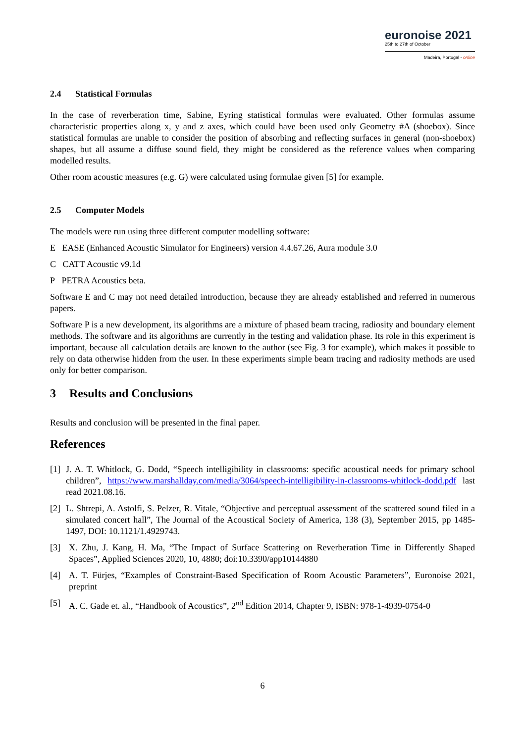euronoise 2021
25th to 27th of October
Madeira, Portugal - online
2.4 Statistical Formulas
In the case of reverberation time, Sabine, Eyring statistical formulas were evaluated. Other formulas assume characteristic properties along x, y and z axes, which could have been used only Geometry #A (shoebox). Since statistical formulas are unable to consider the position of absorbing and reflecting surfaces in general (non-shoebox) shapes, but all assume a diffuse sound field, they might be considered as the reference values when comparing modelled results.
Other room acoustic measures (e.g. G) were calculated using formulae given [5] for example.
2.5 Computer Models
The models were run using three different computer modelling software:
E EASE (Enhanced Acoustic Simulator for Engineers) version 4.4.67.26, Aura module 3.0
C CATT Acoustic v9.1d
P PETRA Acoustics beta.
Software E and C may not need detailed introduction, because they are already established and referred in numerous papers.
Software P is a new development, its algorithms are a mixture of phased beam tracing, radiosity and boundary element methods. The software and its algorithms are currently in the testing and validation phase. Its role in this experiment is important, because all calculation details are known to the author (see Fig. 3 for example), which makes it possible to rely on data otherwise hidden from the user. In these experiments simple beam tracing and radiosity methods are used only for better comparison.
3 Results and Conclusions
Results and conclusion will be presented in the final paper.
References
[1] J. A. T. Whitlock, G. Dodd, “Speech intelligibility in classrooms: specific acoustical needs for primary school children”, https://www.marshallday.com/media/3064/speech-intelligibility-in-classrooms-whitlock-dodd.pdf last read 2021.08.16.
[2] L. Shtrepi, A. Astolfi, S. Pelzer, R. Vitale, “Objective and perceptual assessment of the scattered sound filed in a simulated concert hall”, The Journal of the Acoustical Society of America, 138 (3), September 2015, pp 1485-1497, DOI: 10.1121/1.4929743.
[3] X. Zhu, J. Kang, H. Ma, “The Impact of Surface Scattering on Reverberation Time in Differently Shaped Spaces”, Applied Sciences 2020, 10, 4880; doi:10.3390/app10144880
[4] A. T. Fürjes, “Examples of Constraint-Based Specification of Room Acoustic Parameters”, Euronoise 2021, preprint
[5] A. C. Gade et. al., “Handbook of Acoustics”, 2<sup>nd</sup> Edition 2014, Chapter 9, ISBN: 978-1-4939-0754-0
6